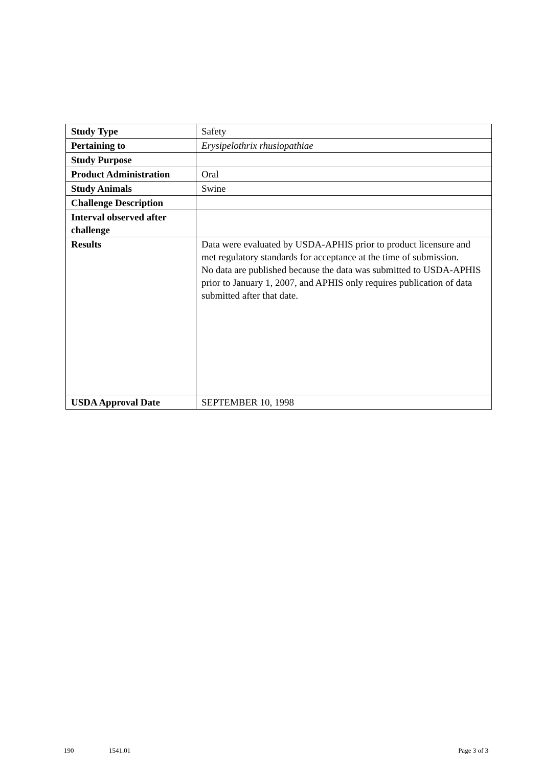| Study Type | Safety |
| Pertaining to | Erysipelothrix rhusiopathiae |
| Study Purpose | |
| Product Administration | Oral |
| Study Animals | Swine |
| Challenge Description | |
| Interval observed after challenge | |
| Results | Data were evaluated by USDA-APHIS prior to product licensure and met regulatory standards for acceptance at the time of submission. No data are published because the data was submitted to USDA-APHIS prior to January 1, 2007, and APHIS only requires publication of data submitted after that date. |
| USDA Approval Date | SEPTEMBER 10, 1998 |
190 1541.01 Page 3 of 3